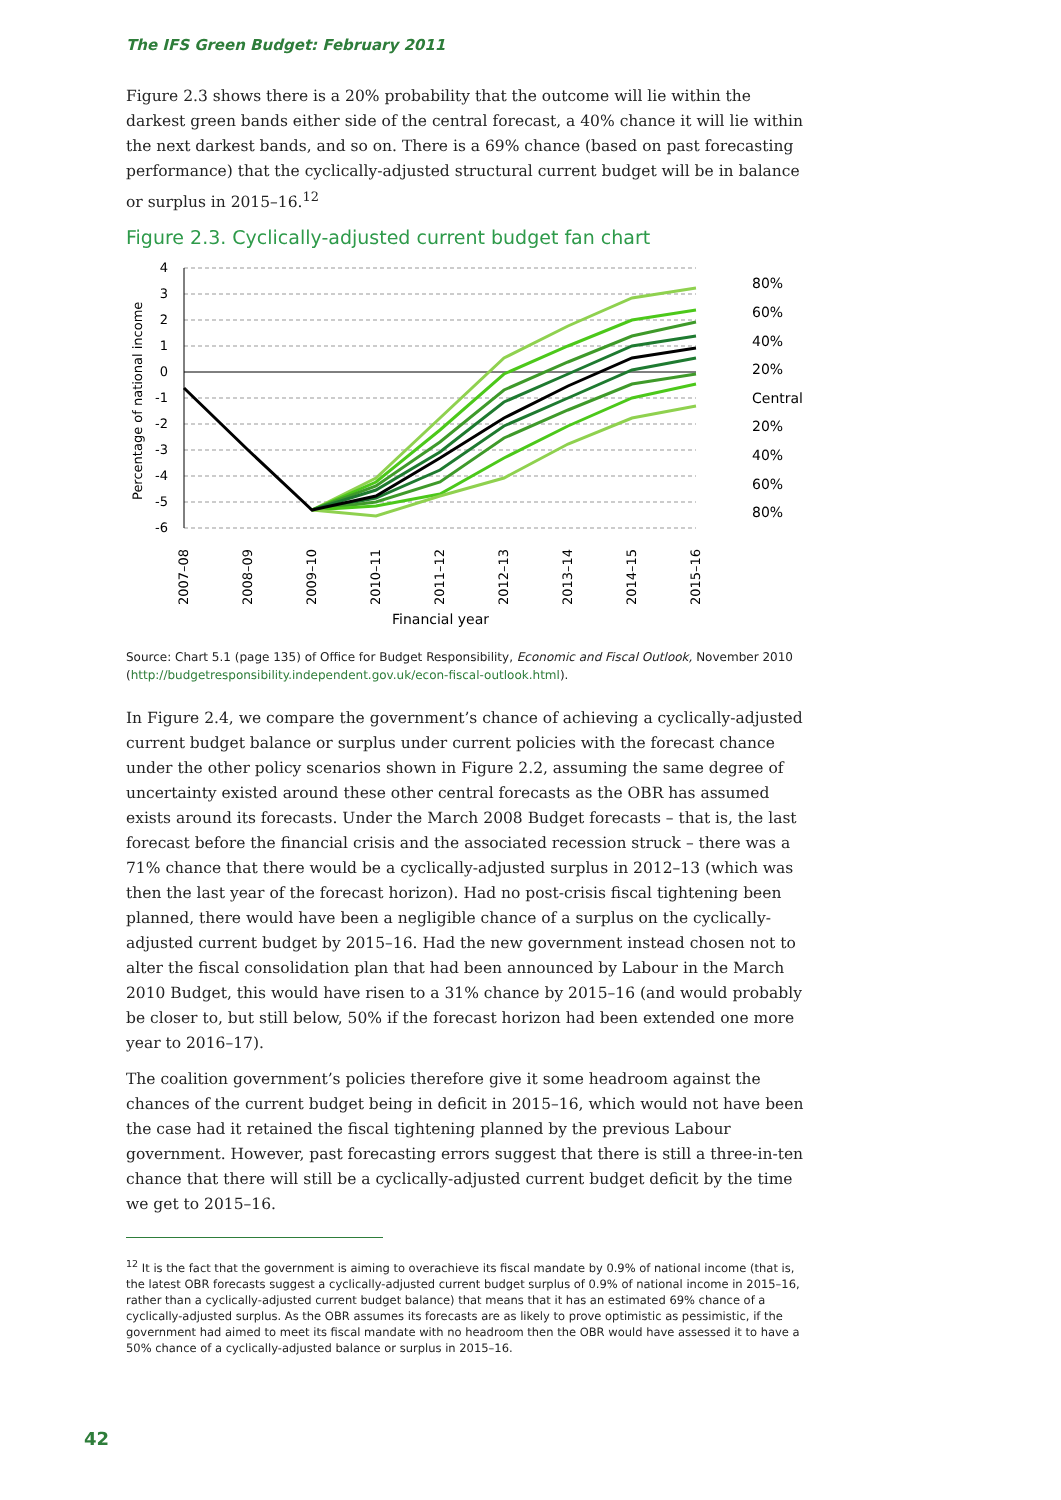The IFS Green Budget: February 2011
Figure 2.3 shows there is a 20% probability that the outcome will lie within the darkest green bands either side of the central forecast, a 40% chance it will lie within the next darkest bands, and so on. There is a 69% chance (based on past forecasting performance) that the cyclically-adjusted structural current budget will be in balance or surplus in 2015–16.<sup>12</sup>
Figure 2.3. Cyclically-adjusted current budget fan chart
4
3
2
1
0
-1
-2
-3
-4
-5
-6
80%
60%
40%
20%
Central
20%
40%
60%
80%
Percentage of national income
2007–08
2008–09
2009–10
2010–11
2011–12
2012–13
2013–14
2014–15
2015–16
Financial year
Source: Chart 5.1 (page 135) of Office for Budget Responsibility, Economic and Fiscal Outlook, November 2010 (http://budgetresponsibility.independent.gov.uk/econ-fiscal-outlook.html).
In Figure 2.4, we compare the government’s chance of achieving a cyclically-adjusted current budget balance or surplus under current policies with the forecast chance under the other policy scenarios shown in Figure 2.2, assuming the same degree of uncertainty existed around these other central forecasts as the OBR has assumed exists around its forecasts. Under the March 2008 Budget forecasts – that is, the last forecast before the financial crisis and the associated recession struck – there was a 71% chance that there would be a cyclically-adjusted surplus in 2012–13 (which was then the last year of the forecast horizon). Had no post-crisis fiscal tightening been planned, there would have been a negligible chance of a surplus on the cyclically-adjusted current budget by 2015–16. Had the new government instead chosen not to alter the fiscal consolidation plan that had been announced by Labour in the March 2010 Budget, this would have risen to a 31% chance by 2015–16 (and would probably be closer to, but still below, 50% if the forecast horizon had been extended one more year to 2016–17).
The coalition government’s policies therefore give it some headroom against the chances of the current budget being in deficit in 2015–16, which would not have been the case had it retained the fiscal tightening planned by the previous Labour government. However, past forecasting errors suggest that there is still a three-in-ten chance that there will still be a cyclically-adjusted current budget deficit by the time we get to 2015–16.
<sup>12</sup> It is the fact that the government is aiming to overachieve its fiscal mandate by 0.9% of national income (that is, the latest OBR forecasts suggest a cyclically-adjusted current budget surplus of 0.9% of national income in 2015–16, rather than a cyclically-adjusted current budget balance) that means that it has an estimated 69% chance of a cyclically-adjusted surplus. As the OBR assumes its forecasts are as likely to prove optimistic as pessimistic, if the government had aimed to meet its fiscal mandate with no headroom then the OBR would have assessed it to have a 50% chance of a cyclically-adjusted balance or surplus in 2015–16.
42